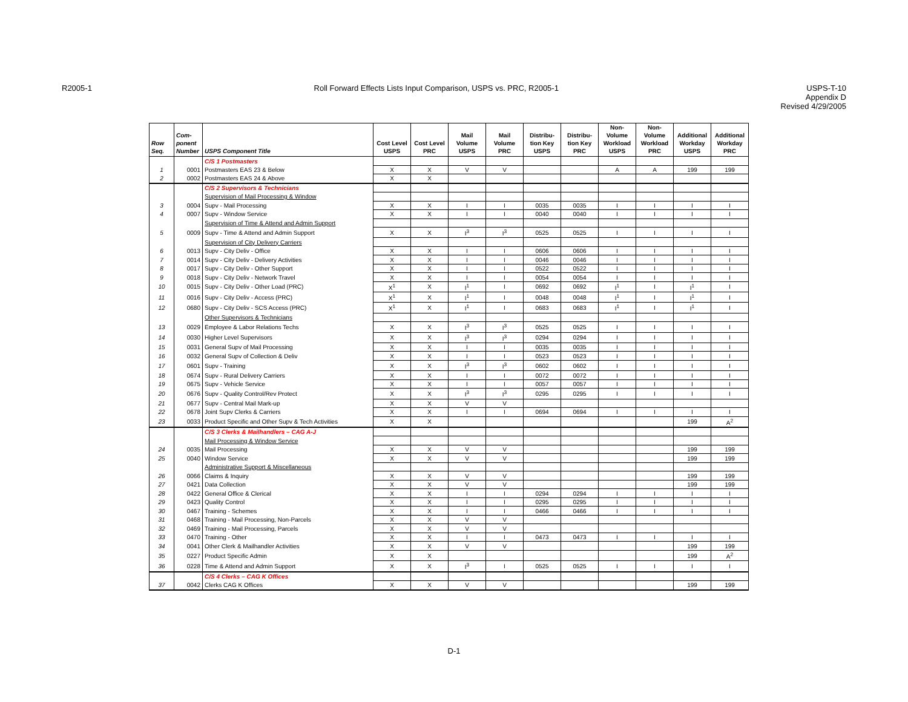R2005-1 Roll Forward Effects Lists Input Comparison, USPS vs. PRC, R2005-1
USPS-T-10
Appendix D
Revised 4/29/2005
| Row Seq. | Com- ponent Number | USPS Component Title | Cost Level USPS | Cost Level PRC | Mail Volume USPS | Mail Volume PRC | Distribu- tion Key USPS | Distribu- tion Key PRC | Non- Volume Workload USPS | Non- Volume Workload PRC | Additional Workday USPS | Additional Workday PRC |
| --- | --- | --- | --- | --- | --- | --- | --- | --- | --- | --- | --- | --- |
| | | C/S 1 Postmasters | | | | | | | | | | |
| 1 | 0001 | Postmasters EAS 23 & Below | X | X | V | V | | | A | A | 199 | 199 |
| 2 | 0002 | Postmasters EAS 24 & Above | X | X | | | | | | | | |
| | | C/S 2 Supervisors & Technicians | | | | | | | | | | |
| | | Supervision of Mail Processing & Window | | | | | | | | | | |
| 3 | 0004 | Supv - Mail Processing | X | X | I | I | 0035 | 0035 | I | I | I | I |
| 4 | 0007 | Supv - Window Service | X | X | I | I | 0040 | 0040 | I | I | I | I |
| | | Supervision of Time & Attend and Admin Support | | | | | | | | | | |
| 5 | 0009 | Supv - Time & Attend and Admin Support | X | X | I<sup>3</sup> | I<sup>3</sup> | 0525 | 0525 | I | I | I | I |
| | | Supervision of City Delivery Carriers | | | | | | | | | | |
| 6 | 0013 | Supv - City Deliv - Office | X | X | I | I | 0606 | 0606 | I | I | I | I |
| 7 | 0014 | Supv - City Deliv - Delivery Activities | X | X | I | I | 0046 | 0046 | I | I | I | I |
| 8 | 0017 | Supv - City Deliv - Other Support | X | X | I | I | 0522 | 0522 | I | I | I | I |
| 9 | 0018 | Supv - City Deliv - Network Travel | X | X | I | I | 0054 | 0054 | I | I | I | I |
| 10 | 0015 | Supv - City Deliv - Other Load (PRC) | X<sup>1</sup> | X | I<sup>1</sup> | I | 0692 | 0692 | I<sup>1</sup> | I | I<sup>1</sup> | I |
| 11 | 0016 | Supv - City Deliv - Access (PRC) | X<sup>1</sup> | X | I<sup>1</sup> | I | 0048 | 0048 | I<sup>1</sup> | I | I<sup>1</sup> | I |
| 12 | 0680 | Supv - City Deliv - SCS Access (PRC) | X<sup>1</sup> | X | I<sup>1</sup> | I | 0683 | 0683 | I<sup>1</sup> | I | I<sup>1</sup> | I |
| | | Other Supervisors & Technicians | | | | | | | | | | |
| 13 | 0029 | Employee & Labor Relations Techs | X | X | I<sup>3</sup> | I<sup>3</sup> | 0525 | 0525 | I | I | I | I |
| 14 | 0030 | Higher Level Supervisors | X | X | I<sup>3</sup> | I<sup>3</sup> | 0294 | 0294 | I | I | I | I |
| 15 | 0031 | General Supv of Mail Processing | X | X | I | I | 0035 | 0035 | I | I | I | I |
| 16 | 0032 | General Supv of Collection & Deliv | X | X | I | I | 0523 | 0523 | I | I | I | I |
| 17 | 0601 | Supv - Training | X | X | I<sup>3</sup> | I<sup>3</sup> | 0602 | 0602 | I | I | I | I |
| 18 | 0674 | Supv - Rural Delivery Carriers | X | X | I | I | 0072 | 0072 | I | I | I | I |
| 19 | 0675 | Supv - Vehicle Service | X | X | I | I | 0057 | 0057 | I | I | I | I |
| 20 | 0676 | Supv - Quality Control/Rev Protect | X | X | I<sup>3</sup> | I<sup>3</sup> | 0295 | 0295 | I | I | I | I |
| 21 | 0677 | Supv - Central Mail Mark-up | X | X | V | V | | | | | | |
| 22 | 0678 | Joint Supv Clerks & Carriers | X | X | I | I | 0694 | 0694 | I | I | I | I |
| 23 | 0033 | Product Specific and Other Supv & Tech Activities | X | X | | | | | | | 199 | A<sup>2</sup> |
| | | C/S 3 Clerks & Mailhandlers – CAG A-J | | | | | | | | | | |
| | | Mail Processing & Window Service | | | | | | | | | | |
| 24 | 0035 | Mail Processing | X | X | V | V | | | | | 199 | 199 |
| 25 | 0040 | Window Service | X | X | V | V | | | | | 199 | 199 |
| | | Administrative Support & Miscellaneous | | | | | | | | | | |
| 26 | 0066 | Claims & Inquiry | X | X | V | V | | | | | 199 | 199 |
| 27 | 0421 | Data Collection | X | X | V | V | | | | | 199 | 199 |
| 28 | 0422 | General Office & Clerical | X | X | I | I | 0294 | 0294 | I | I | I | I |
| 29 | 0423 | Quality Control | X | X | I | I | 0295 | 0295 | I | I | I | I |
| 30 | 0467 | Training - Schemes | X | X | I | I | 0466 | 0466 | I | I | I | I |
| 31 | 0468 | Training - Mail Processing, Non-Parcels | X | X | V | V | | | | | | |
| 32 | 0469 | Training - Mail Processing, Parcels | X | X | V | V | | | | | | |
| 33 | 0470 | Training - Other | X | X | I | I | 0473 | 0473 | I | I | I | I |
| 34 | 0041 | Other Clerk & Mailhandler Activities | X | X | V | V | | | | | 199 | 199 |
| 35 | 0227 | Product Specific Admin | X | X | | | | | | | 199 | A<sup>2</sup> |
| 36 | 0228 | Time & Attend and Admin Support | X | X | I<sup>3</sup> | I | 0525 | 0525 | I | I | I | I |
| | | C/S 4 Clerks – CAG K Offices | | | | | | | | | | |
| 37 | 0042 | Clerks CAG K Offices | X | X | V | V | | | | | 199 | 199 |
D-1